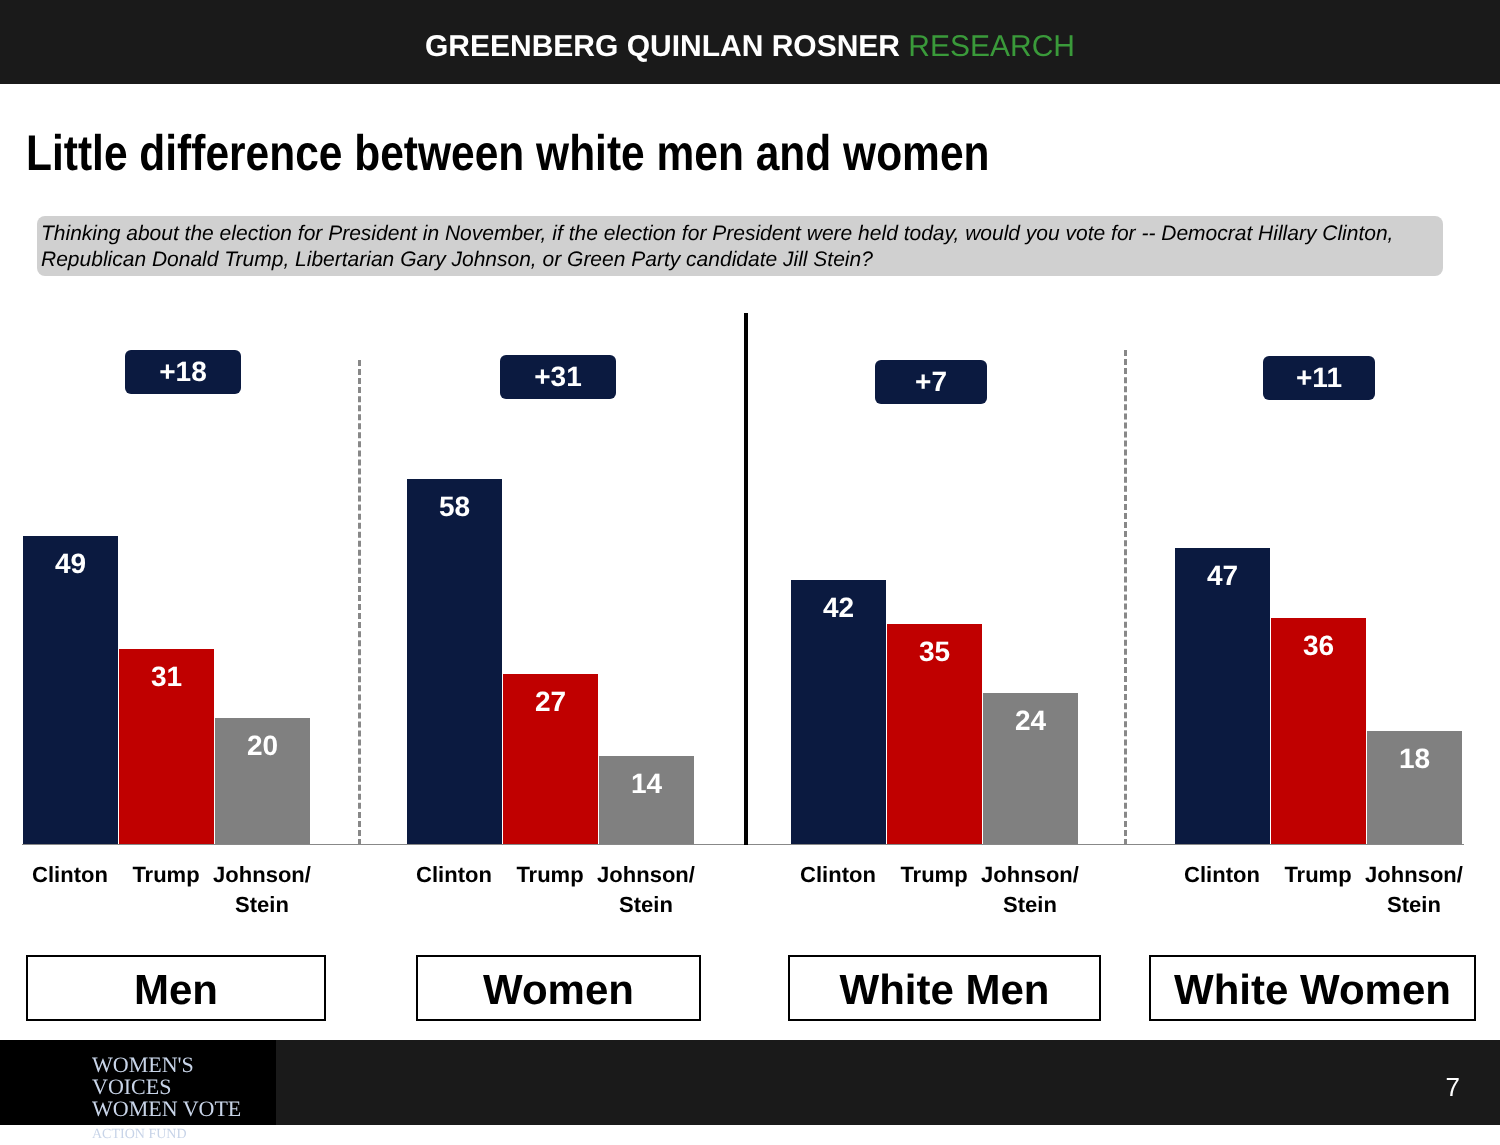GREENBERG QUINLAN ROSNER RESEARCH
Little difference between white men and women
Thinking about the election for President in November, if the election for President were held today, would you vote for -- Democrat Hillary Clinton, Republican Donald Trump, Libertarian Gary Johnson, or Green Party candidate Jill Stein?
+18
49 31 20
Clinton Trump
Johnson/ Stein
Men
+31
58 27 14
Clinton Trump
Johnson/ Stein
Women
+7
42 35 24
Clinton Trump
Johnson/ Stein
White Men
+11
47 36 18
Clinton Trump
Johnson/ Stein
White Women
WOMEN'S VOICES
WOMEN VOTE
ACTION FUND
7